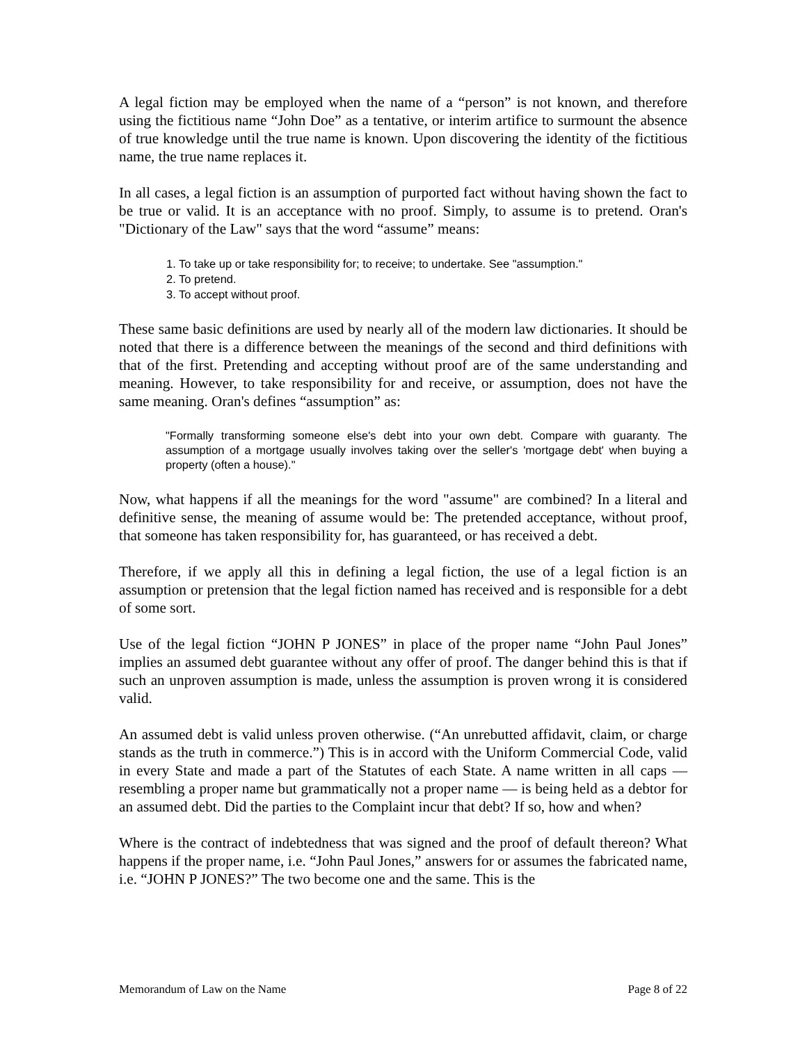A legal fiction may be employed when the name of a “person” is not known, and therefore using the fictitious name “John Doe” as a tentative, or interim artifice to surmount the absence of true knowledge until the true name is known. Upon discovering the identity of the fictitious name, the true name replaces it.
In all cases, a legal fiction is an assumption of purported fact without having shown the fact to be true or valid. It is an acceptance with no proof. Simply, to assume is to pretend. Oran's "Dictionary of the Law" says that the word “assume” means:
1. To take up or take responsibility for; to receive; to undertake. See "assumption."
2. To pretend.
3. To accept without proof.
These same basic definitions are used by nearly all of the modern law dictionaries. It should be noted that there is a difference between the meanings of the second and third definitions with that of the first. Pretending and accepting without proof are of the same understanding and meaning. However, to take responsibility for and receive, or assumption, does not have the same meaning. Oran's defines “assumption” as:
"Formally transforming someone else's debt into your own debt. Compare with guaranty. The assumption of a mortgage usually involves taking over the seller's 'mortgage debt' when buying a property (often a house)."
Now, what happens if all the meanings for the word "assume" are combined? In a literal and definitive sense, the meaning of assume would be: The pretended acceptance, without proof, that someone has taken responsibility for, has guaranteed, or has received a debt.
Therefore, if we apply all this in defining a legal fiction, the use of a legal fiction is an assumption or pretension that the legal fiction named has received and is responsible for a debt of some sort.
Use of the legal fiction “JOHN P JONES” in place of the proper name “John Paul Jones” implies an assumed debt guarantee without any offer of proof. The danger behind this is that if such an unproven assumption is made, unless the assumption is proven wrong it is considered valid.
An assumed debt is valid unless proven otherwise. (“An unrebutted affidavit, claim, or charge stands as the truth in commerce.”) This is in accord with the Uniform Commercial Code, valid in every State and made a part of the Statutes of each State. A name written in all caps — resembling a proper name but grammatically not a proper name — is being held as a debtor for an assumed debt. Did the parties to the Complaint incur that debt? If so, how and when?
Where is the contract of indebtedness that was signed and the proof of default thereon? What happens if the proper name, i.e. “John Paul Jones,” answers for or assumes the fabricated name, i.e. “JOHN P JONES?” The two become one and the same. This is the
Memorandum of Law on the Name Page 8 of 22